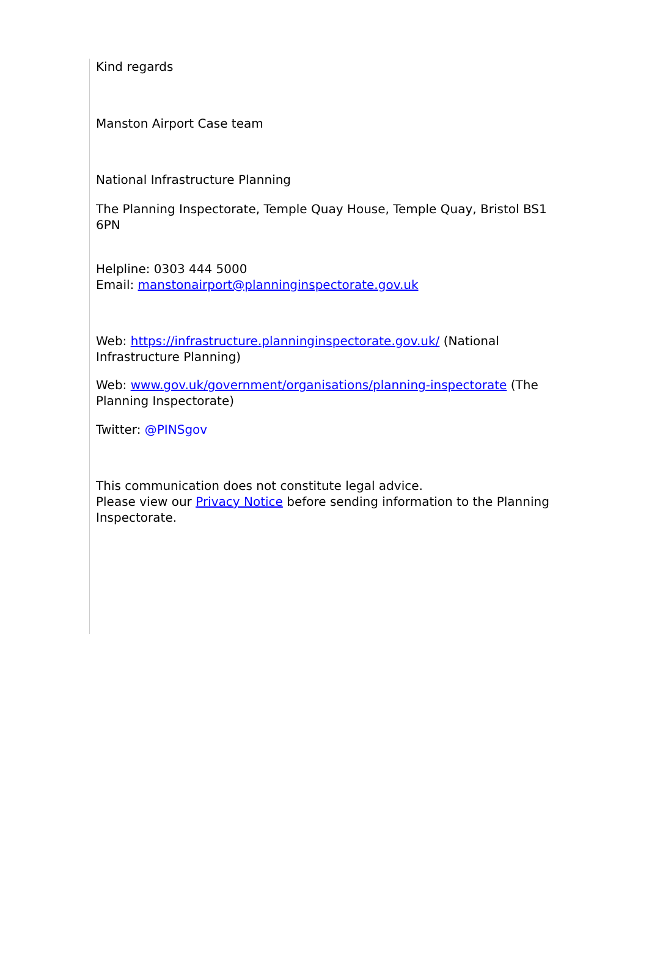Kind regards
Manston Airport Case team
National Infrastructure Planning
The Planning Inspectorate, Temple Quay House, Temple Quay, Bristol BS1 6PN
Helpline: 0303 444 5000
Email: manstonairport@planninginspectorate.gov.uk
Web: https://infrastructure.planninginspectorate.gov.uk/ (National Infrastructure Planning)
Web: www.gov.uk/government/organisations/planning-inspectorate (The Planning Inspectorate)
Twitter: @PINSgov
This communication does not constitute legal advice.
Please view our Privacy Notice before sending information to the Planning Inspectorate.